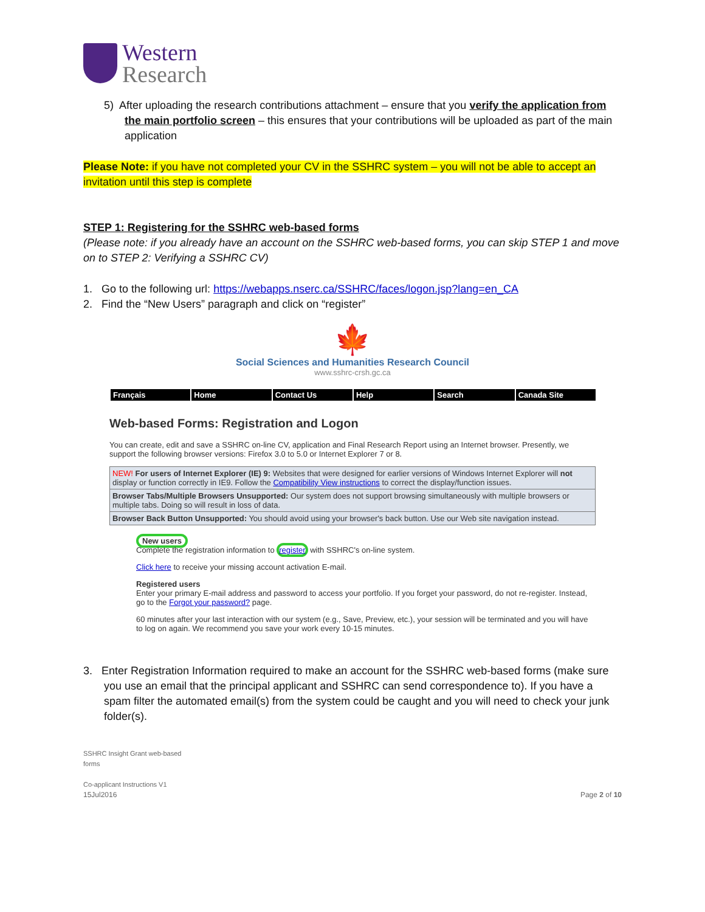Western
Research
5) After uploading the research contributions attachment – ensure that you verify the application from the main portfolio screen – this ensures that your contributions will be uploaded as part of the main application
Please Note: if you have not completed your CV in the SSHRC system – you will not be able to accept an invitation until this step is complete
STEP 1: Registering for the SSHRC web-based forms
(Please note: if you already have an account on the SSHRC web-based forms, you can skip STEP 1 and move on to STEP 2: Verifying a SSHRC CV)
1. Go to the following url: https://webapps.nserc.ca/SSHRC/faces/logon.jsp?lang=en_CA
2. Find the “New Users” paragraph and click on “register”
🍁
Social Sciences and Humanities Research Council
www.sshrc-crsh.gc.ca
Français Home Contact Us Help Search Canada Site
Web-based Forms: Registration and Logon
You can create, edit and save a SSHRC on-line CV, application and Final Research Report using an Internet browser. Presently, we support the following browser versions: Firefox 3.0 to 5.0 or Internet Explorer 7 or 8.
NEW! For users of Internet Explorer (IE) 9: Websites that were designed for earlier versions of Windows Internet Explorer will not display or function correctly in IE9. Follow the Compatibility View instructions to correct the display/function issues.
Browser Tabs/Multiple Browsers Unsupported: Our system does not support browsing simultaneously with multiple browsers or multiple tabs. Doing so will result in loss of data.
Browser Back Button Unsupported: You should avoid using your browser's back button. Use our Web site navigation instead.
New users
Complete the registration information to register with SSHRC's on-line system.
Click here to receive your missing account activation E-mail.
Registered users
Enter your primary E-mail address and password to access your portfolio. If you forget your password, do not re-register. Instead, go to the Forgot your password? page.
60 minutes after your last interaction with our system (e.g., Save, Preview, etc.), your session will be terminated and you will have to log on again. We recommend you save your work every 10-15 minutes.
3. Enter Registration Information required to make an account for the SSHRC web-based forms (make sure you use an email that the principal applicant and SSHRC can send correspondence to). If you have a spam filter the automated email(s) from the system could be caught and you will need to check your junk folder(s).
SSHRC Insight Grant web-based
forms
Co-applicant Instructions V1
15Jul2016 Page 2 of 10